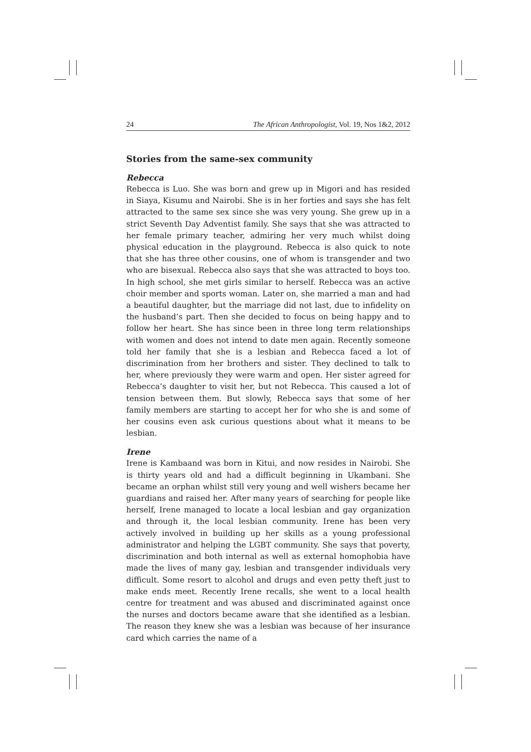24 The African Anthropologist, Vol. 19, Nos 1&2, 2012
Stories from the same-sex community
Rebecca
Rebecca is Luo. She was born and grew up in Migori and has resided in Siaya, Kisumu and Nairobi. She is in her forties and says she has felt attracted to the same sex since she was very young. She grew up in a strict Seventh Day Adventist family. She says that she was attracted to her female primary teacher, admiring her very much whilst doing physical education in the playground. Rebecca is also quick to note that she has three other cousins, one of whom is transgender and two who are bisexual. Rebecca also says that she was attracted to boys too. In high school, she met girls similar to herself. Rebecca was an active choir member and sports woman. Later on, she married a man and had a beautiful daughter, but the marriage did not last, due to infidelity on the husband’s part. Then she decided to focus on being happy and to follow her heart. She has since been in three long term relationships with women and does not intend to date men again. Recently someone told her family that she is a lesbian and Rebecca faced a lot of discrimination from her brothers and sister. They declined to talk to her, where previously they were warm and open. Her sister agreed for Rebecca’s daughter to visit her, but not Rebecca. This caused a lot of tension between them. But slowly, Rebecca says that some of her family members are starting to accept her for who she is and some of her cousins even ask curious questions about what it means to be lesbian.
Irene
Irene is Kambaand was born in Kitui, and now resides in Nairobi. She is thirty years old and had a difficult beginning in Ukambani. She became an orphan whilst still very young and well wishers became her guardians and raised her. After many years of searching for people like herself, Irene managed to locate a local lesbian and gay organization and through it, the local lesbian community. Irene has been very actively involved in building up her skills as a young professional administrator and helping the LGBT community. She says that poverty, discrimination and both internal as well as external homophobia have made the lives of many gay, lesbian and transgender individuals very difficult. Some resort to alcohol and drugs and even petty theft just to make ends meet. Recently Irene recalls, she went to a local health centre for treatment and was abused and discriminated against once the nurses and doctors became aware that she identified as a lesbian. The reason they knew she was a lesbian was because of her insurance card which carries the name of a